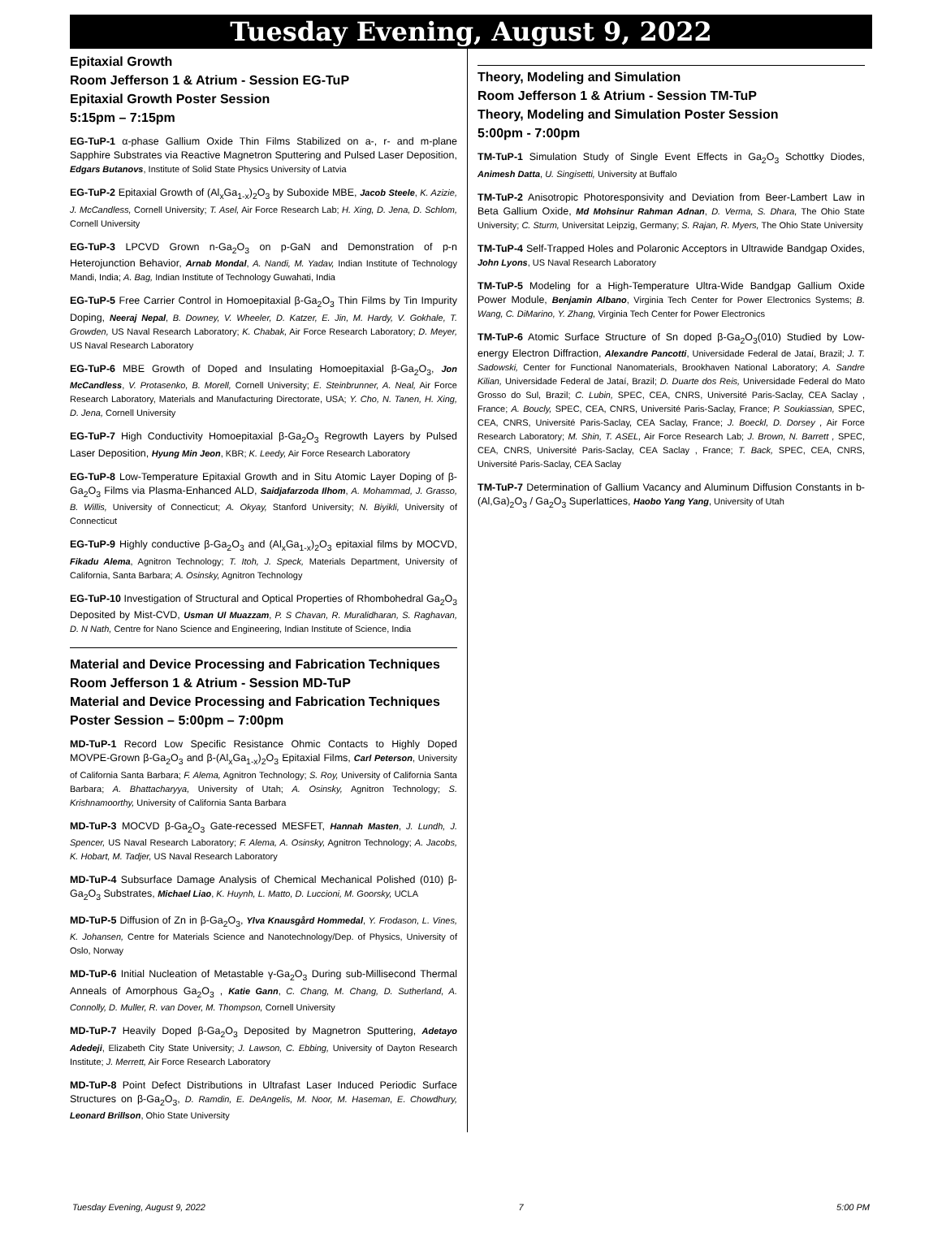Tuesday Evening, August 9, 2022
Epitaxial Growth
Room Jefferson 1 & Atrium - Session EG-TuP
Epitaxial Growth Poster Session
5:15pm – 7:15pm
EG-TuP-1 α-phase Gallium Oxide Thin Films Stabilized on a-, r- and m-plane Sapphire Substrates via Reactive Magnetron Sputtering and Pulsed Laser Deposition, Edgars Butanovs, Institute of Solid State Physics University of Latvia
EG-TuP-2 Epitaxial Growth of (Al<sub>x</sub>Ga<sub>1-x</sub>)<sub>2</sub>O<sub>3</sub> by Suboxide MBE, Jacob Steele, K. Azizie, J. McCandless, Cornell University; T. Asel, Air Force Research Lab; H. Xing, D. Jena, D. Schlom, Cornell University
EG-TuP-3 LPCVD Grown n-Ga<sub>2</sub>O<sub>3</sub> on p-GaN and Demonstration of p-n Heterojunction Behavior, Arnab Mondal, A. Nandi, M. Yadav, Indian Institute of Technology Mandi, India; A. Bag, Indian Institute of Technology Guwahati, India
EG-TuP-5 Free Carrier Control in Homoepitaxial β-Ga<sub>2</sub>O<sub>3</sub> Thin Films by Tin Impurity Doping, Neeraj Nepal, B. Downey, V. Wheeler, D. Katzer, E. Jin, M. Hardy, V. Gokhale, T. Growden, US Naval Research Laboratory; K. Chabak, Air Force Research Laboratory; D. Meyer, US Naval Research Laboratory
EG-TuP-6 MBE Growth of Doped and Insulating Homoepitaxial β-Ga<sub>2</sub>O<sub>3</sub>, Jon McCandless, V. Protasenko, B. Morell, Cornell University; E. Steinbrunner, A. Neal, Air Force Research Laboratory, Materials and Manufacturing Directorate, USA; Y. Cho, N. Tanen, H. Xing, D. Jena, Cornell University
EG-TuP-7 High Conductivity Homoepitaxial β-Ga<sub>2</sub>O<sub>3</sub> Regrowth Layers by Pulsed Laser Deposition, Hyung Min Jeon, KBR; K. Leedy, Air Force Research Laboratory
EG-TuP-8 Low-Temperature Epitaxial Growth and in Situ Atomic Layer Doping of β-Ga<sub>2</sub>O<sub>3</sub> Films via Plasma-Enhanced ALD, Saidjafarzoda Ilhom, A. Mohammad, J. Grasso, B. Willis, University of Connecticut; A. Okyay, Stanford University; N. Biyikli, University of Connecticut
EG-TuP-9 Highly conductive β-Ga<sub>2</sub>O<sub>3</sub> and (Al<sub>x</sub>Ga<sub>1-x</sub>)<sub>2</sub>O<sub>3</sub> epitaxial films by MOCVD, Fikadu Alema, Agnitron Technology; T. Itoh, J. Speck, Materials Department, University of California, Santa Barbara; A. Osinsky, Agnitron Technology
EG-TuP-10 Investigation of Structural and Optical Properties of Rhombohedral Ga<sub>2</sub>O<sub>3</sub> Deposited by Mist-CVD, Usman Ul Muazzam, P. S Chavan, R. Muralidharan, S. Raghavan, D. N Nath, Centre for Nano Science and Engineering, Indian Institute of Science, India
Material and Device Processing and Fabrication Techniques
Room Jefferson 1 & Atrium - Session MD-TuP
Material and Device Processing and Fabrication Techniques Poster Session – 5:00pm – 7:00pm
MD-TuP-1 Record Low Specific Resistance Ohmic Contacts to Highly Doped MOVPE-Grown β-Ga<sub>2</sub>O<sub>3</sub> and β-(Al<sub>x</sub>Ga<sub>1-x</sub>)<sub>2</sub>O<sub>3</sub> Epitaxial Films, Carl Peterson, University of California Santa Barbara; F. Alema, Agnitron Technology; S. Roy, University of California Santa Barbara; A. Bhattacharyya, University of Utah; A. Osinsky, Agnitron Technology; S. Krishnamoorthy, University of California Santa Barbara
MD-TuP-3 MOCVD β-Ga<sub>2</sub>O<sub>3</sub> Gate-recessed MESFET, Hannah Masten, J. Lundh, J. Spencer, US Naval Research Laboratory; F. Alema, A. Osinsky, Agnitron Technology; A. Jacobs, K. Hobart, M. Tadjer, US Naval Research Laboratory
MD-TuP-4 Subsurface Damage Analysis of Chemical Mechanical Polished (010) β-Ga<sub>2</sub>O<sub>3</sub> Substrates, Michael Liao, K. Huynh, L. Matto, D. Luccioni, M. Goorsky, UCLA
MD-TuP-5 Diffusion of Zn in β-Ga<sub>2</sub>O<sub>3</sub>, Ylva Knausgård Hommedal, Y. Frodason, L. Vines, K. Johansen, Centre for Materials Science and Nanotechnology/Dep. of Physics, University of Oslo, Norway
MD-TuP-6 Initial Nucleation of Metastable γ-Ga<sub>2</sub>O<sub>3</sub> During sub-Millisecond Thermal Anneals of Amorphous Ga<sub>2</sub>O<sub>3</sub> , Katie Gann, C. Chang, M. Chang, D. Sutherland, A. Connolly, D. Muller, R. van Dover, M. Thompson, Cornell University
MD-TuP-7 Heavily Doped β-Ga<sub>2</sub>O<sub>3</sub> Deposited by Magnetron Sputtering, Adetayo Adedeji, Elizabeth City State University; J. Lawson, C. Ebbing, University of Dayton Research Institute; J. Merrett, Air Force Research Laboratory
MD-TuP-8 Point Defect Distributions in Ultrafast Laser Induced Periodic Surface Structures on β-Ga<sub>2</sub>O<sub>3</sub>, D. Ramdin, E. DeAngelis, M. Noor, M. Haseman, E. Chowdhury, Leonard Brillson, Ohio State University
Theory, Modeling and Simulation
Room Jefferson 1 & Atrium - Session TM-TuP
Theory, Modeling and Simulation Poster Session
5:00pm - 7:00pm
TM-TuP-1 Simulation Study of Single Event Effects in Ga<sub>2</sub>O<sub>3</sub> Schottky Diodes, Animesh Datta, U. Singisetti, University at Buffalo
TM-TuP-2 Anisotropic Photoresponsivity and Deviation from Beer-Lambert Law in Beta Gallium Oxide, Md Mohsinur Rahman Adnan, D. Verma, S. Dhara, The Ohio State University; C. Sturm, Universitat Leipzig, Germany; S. Rajan, R. Myers, The Ohio State University
TM-TuP-4 Self-Trapped Holes and Polaronic Acceptors in Ultrawide Bandgap Oxides, John Lyons, US Naval Research Laboratory
TM-TuP-5 Modeling for a High-Temperature Ultra-Wide Bandgap Gallium Oxide Power Module, Benjamin Albano, Virginia Tech Center for Power Electronics Systems; B. Wang, C. DiMarino, Y. Zhang, Virginia Tech Center for Power Electronics
TM-TuP-6 Atomic Surface Structure of Sn doped β-Ga<sub>2</sub>O<sub>3</sub>(010) Studied by Low-energy Electron Diffraction, Alexandre Pancotti, Universidade Federal de Jataí, Brazil; J. T. Sadowski, Center for Functional Nanomaterials, Brookhaven National Laboratory; A. Sandre Kilian, Universidade Federal de Jataí, Brazil; D. Duarte dos Reis, Universidade Federal do Mato Grosso do Sul, Brazil; C. Lubin, SPEC, CEA, CNRS, Université Paris-Saclay, CEA Saclay , France; A. Boucly, SPEC, CEA, CNRS, Université Paris-Saclay, France; P. Soukiassian, SPEC, CEA, CNRS, Université Paris-Saclay, CEA Saclay, France; J. Boeckl, D. Dorsey , Air Force Research Laboratory; M. Shin, T. ASEL, Air Force Research Lab; J. Brown, N. Barrett , SPEC, CEA, CNRS, Université Paris-Saclay, CEA Saclay , France; T. Back, SPEC, CEA, CNRS, Université Paris-Saclay, CEA Saclay
TM-TuP-7 Determination of Gallium Vacancy and Aluminum Diffusion Constants in b-(Al,Ga)<sub>2</sub>O<sub>3</sub> / Ga<sub>2</sub>O<sub>3</sub> Superlattices, Haobo Yang Yang, University of Utah
Tuesday Evening, August 9, 2022 7 5:00 PM